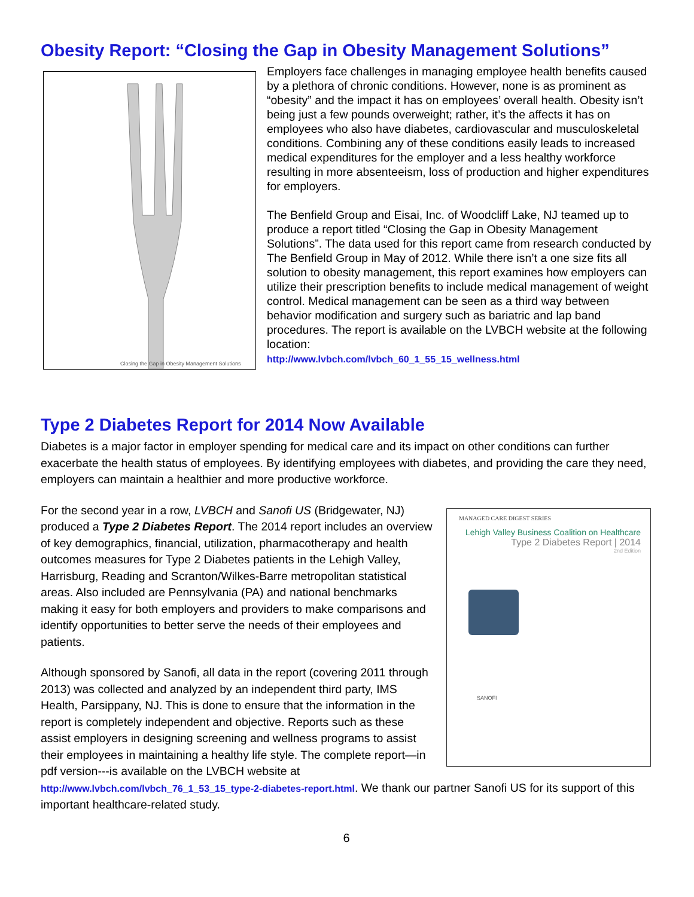Obesity Report: “Closing the Gap in Obesity Management Solutions”
Closing the Gap in Obesity Management Solutions
Employers face challenges in managing employee health benefits caused by a plethora of chronic conditions. However, none is as prominent as “obesity” and the impact it has on employees’ overall health. Obesity isn’t being just a few pounds overweight; rather, it’s the affects it has on employees who also have diabetes, cardiovascular and musculoskeletal conditions. Combining any of these conditions easily leads to increased medical expenditures for the employer and a less healthy workforce resulting in more absenteeism, loss of production and higher expenditures for employers.
The Benfield Group and Eisai, Inc. of Woodcliff Lake, NJ teamed up to produce a report titled “Closing the Gap in Obesity Management Solutions”. The data used for this report came from research conducted by The Benfield Group in May of 2012. While there isn’t a one size fits all solution to obesity management, this report examines how employers can utilize their prescription benefits to include medical management of weight control. Medical management can be seen as a third way between behavior modification and surgery such as bariatric and lap band procedures. The report is available on the LVBCH website at the following location:
http://www.lvbch.com/lvbch_60_1_55_15_wellness.html
Type 2 Diabetes Report for 2014 Now Available
Diabetes is a major factor in employer spending for medical care and its impact on other conditions can further exacerbate the health status of employees. By identifying employees with diabetes, and providing the care they need, employers can maintain a healthier and more productive workforce.
MANAGED CARE DIGEST SERIES
Lehigh Valley Business Coalition on Healthcare
Type 2 Diabetes Report | 2014
2nd Edition
SANOFI
For the second year in a row, LVBCH and Sanofi US (Bridgewater, NJ) produced a Type 2 Diabetes Report. The 2014 report includes an overview of key demographics, financial, utilization, pharmacotherapy and health outcomes measures for Type 2 Diabetes patients in the Lehigh Valley, Harrisburg, Reading and Scranton/Wilkes-Barre metropolitan statistical areas. Also included are Pennsylvania (PA) and national benchmarks making it easy for both employers and providers to make comparisons and identify opportunities to better serve the needs of their employees and patients.
Although sponsored by Sanofi, all data in the report (covering 2011 through 2013) was collected and analyzed by an independent third party, IMS Health, Parsippany, NJ. This is done to ensure that the information in the report is completely independent and objective. Reports such as these assist employers in designing screening and wellness programs to assist their employees in maintaining a healthy life style. The complete report—in pdf version---is available on the LVBCH website at http://www.lvbch.com/lvbch_76_1_53_15_type-2-diabetes-report.html. We thank our partner Sanofi US for its support of this important healthcare-related study.
6